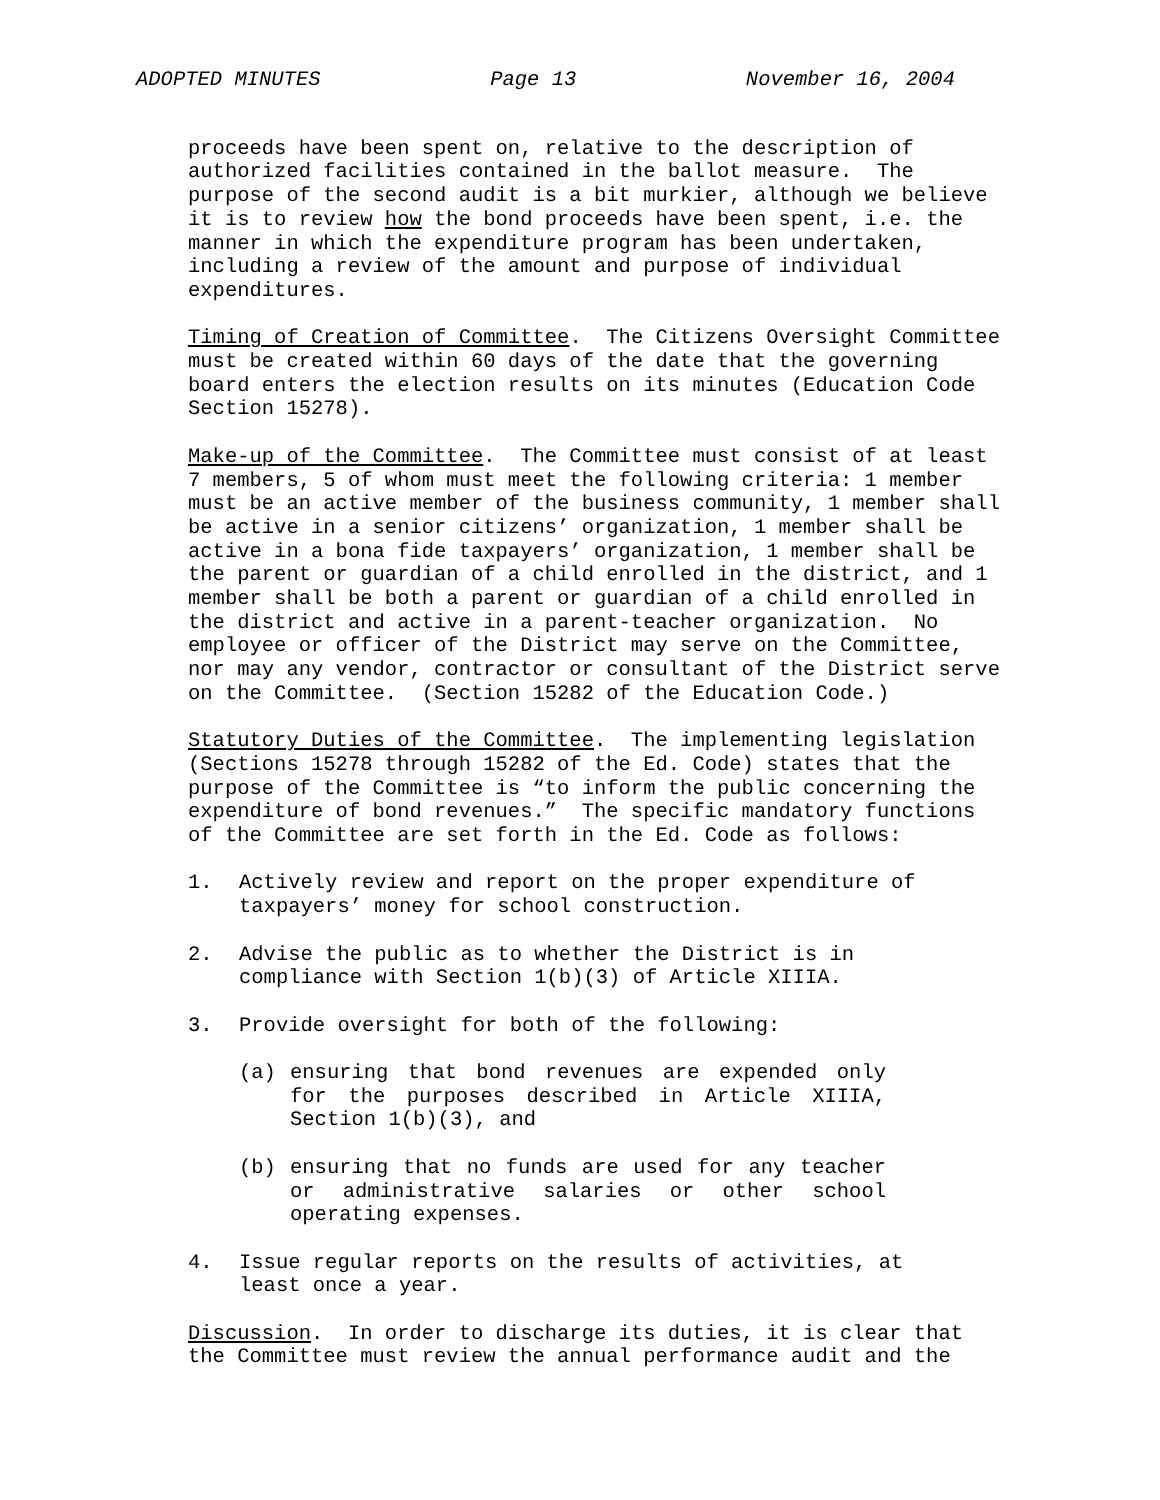ADOPTED MINUTES Page 13 November 16, 2004
proceeds have been spent on, relative to the description of authorized facilities contained in the ballot measure. The purpose of the second audit is a bit murkier, although we believe it is to review how the bond proceeds have been spent, i.e. the manner in which the expenditure program has been undertaken, including a review of the amount and purpose of individual expenditures.
Timing of Creation of Committee. The Citizens Oversight Committee must be created within 60 days of the date that the governing board enters the election results on its minutes (Education Code Section 15278).
Make-up of the Committee. The Committee must consist of at least 7 members, 5 of whom must meet the following criteria: 1 member must be an active member of the business community, 1 member shall be active in a senior citizens’ organization, 1 member shall be active in a bona fide taxpayers’ organization, 1 member shall be the parent or guardian of a child enrolled in the district, and 1 member shall be both a parent or guardian of a child enrolled in the district and active in a parent-teacher organization. No employee or officer of the District may serve on the Committee, nor may any vendor, contractor or consultant of the District serve on the Committee. (Section 15282 of the Education Code.)
Statutory Duties of the Committee. The implementing legislation (Sections 15278 through 15282 of the Ed. Code) states that the purpose of the Committee is “to inform the public concerning the expenditure of bond revenues.” The specific mandatory functions of the Committee are set forth in the Ed. Code as follows:
1. Actively review and report on the proper expenditure of
taxpayers’ money for school construction.
2. Advise the public as to whether the District is in
compliance with Section 1(b)(3) of Article XIIIA.
3. Provide oversight for both of the following:
(a) ensuring that bond revenues are expended only for the purposes described in Article XIIIA, Section 1(b)(3), and
(b) ensuring that no funds are used for any teacher or administrative salaries or other school operating expenses.
4. Issue regular reports on the results of activities, at
least once a year.
Discussion. In order to discharge its duties, it is clear that the Committee must review the annual performance audit and the